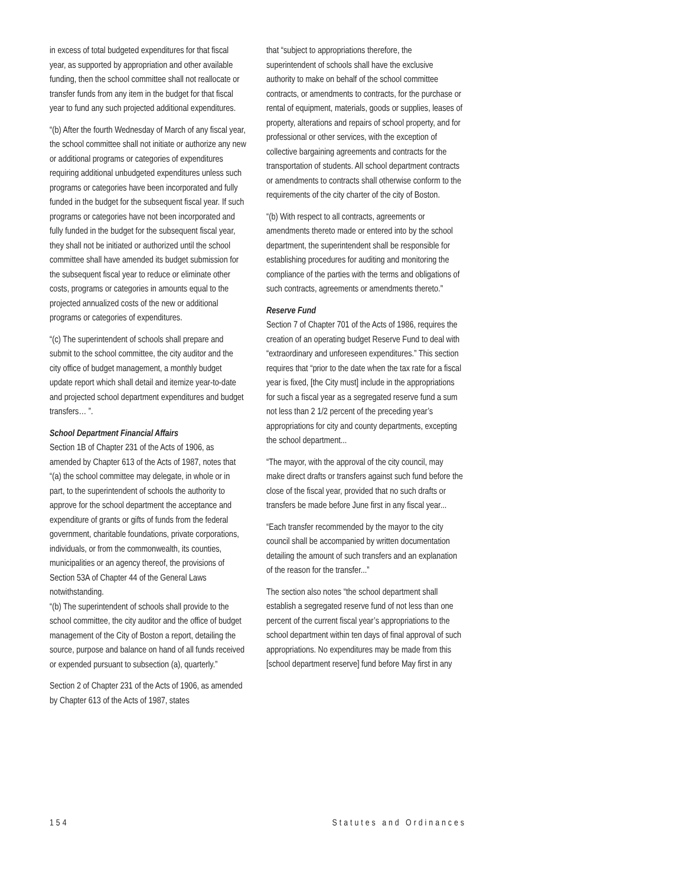in excess of total budgeted expenditures for that fiscal year, as supported by appropriation and other available funding, then the school committee shall not reallocate or transfer funds from any item in the budget for that fiscal year to fund any such projected additional expenditures.
“(b) After the fourth Wednesday of March of any fiscal year, the school committee shall not initiate or authorize any new or additional programs or categories of expenditures requiring additional unbudgeted expenditures unless such programs or categories have been incorporated and fully funded in the budget for the subsequent fiscal year. If such programs or categories have not been incorporated and fully funded in the budget for the subsequent fiscal year, they shall not be initiated or authorized until the school committee shall have amended its budget submission for the subsequent fiscal year to reduce or eliminate other costs, programs or categories in amounts equal to the projected annualized costs of the new or additional programs or categories of expenditures.
“(c) The superintendent of schools shall prepare and submit to the school committee, the city auditor and the city office of budget management, a monthly budget update report which shall detail and itemize year-to-date and projected school department expenditures and budget transfers… ”.
School Department Financial Affairs
Section 1B of Chapter 231 of the Acts of 1906, as amended by Chapter 613 of the Acts of 1987, notes that “(a) the school committee may delegate, in whole or in part, to the superintendent of schools the authority to approve for the school department the acceptance and expenditure of grants or gifts of funds from the federal government, charitable foundations, private corporations, individuals, or from the commonwealth, its counties, municipalities or an agency thereof, the provisions of Section 53A of Chapter 44 of the General Laws notwithstanding.
“(b) The superintendent of schools shall provide to the school committee, the city auditor and the office of budget management of the City of Boston a report, detailing the source, purpose and balance on hand of all funds received or expended pursuant to subsection (a), quarterly.”
Section 2 of Chapter 231 of the Acts of 1906, as amended by Chapter 613 of the Acts of 1987, states
that “subject to appropriations therefore, the superintendent of schools shall have the exclusive authority to make on behalf of the school committee contracts, or amendments to contracts, for the purchase or rental of equipment, materials, goods or supplies, leases of property, alterations and repairs of school property, and for professional or other services, with the exception of collective bargaining agreements and contracts for the transportation of students. All school department contracts or amendments to contracts shall otherwise conform to the requirements of the city charter of the city of Boston.
“(b) With respect to all contracts, agreements or amendments thereto made or entered into by the school department, the superintendent shall be responsible for establishing procedures for auditing and monitoring the compliance of the parties with the terms and obligations of such contracts, agreements or amendments thereto."
Reserve Fund
Section 7 of Chapter 701 of the Acts of 1986, requires the creation of an operating budget Reserve Fund to deal with “extraordinary and unforeseen expenditures.” This section requires that “prior to the date when the tax rate for a fiscal year is fixed, [the City must] include in the appropriations for such a fiscal year as a segregated reserve fund a sum not less than 2 1/2 percent of the preceding year’s appropriations for city and county departments, excepting the school department...
“The mayor, with the approval of the city council, may make direct drafts or transfers against such fund before the close of the fiscal year, provided that no such drafts or transfers be made before June first in any fiscal year...
“Each transfer recommended by the mayor to the city council shall be accompanied by written documentation detailing the amount of such transfers and an explanation of the reason for the transfer...”
The section also notes “the school department shall establish a segregated reserve fund of not less than one percent of the current fiscal year’s appropriations to the school department within ten days of final approval of such appropriations. No expenditures may be made from this [school department reserve] fund before May first in any
154 Statutes and Ordinances